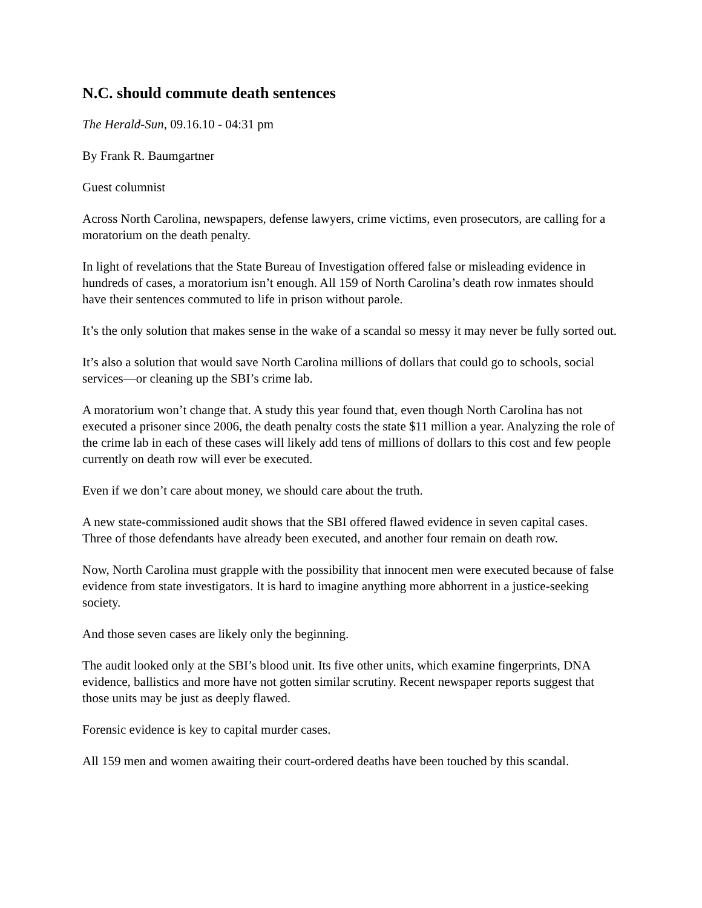N.C. should commute death sentences
The Herald-Sun, 09.16.10 - 04:31 pm
By Frank R. Baumgartner
Guest columnist
Across North Carolina, newspapers, defense lawyers, crime victims, even prosecutors, are calling for a moratorium on the death penalty.
In light of revelations that the State Bureau of Investigation offered false or misleading evidence in hundreds of cases, a moratorium isn’t enough. All 159 of North Carolina’s death row inmates should have their sentences commuted to life in prison without parole.
It’s the only solution that makes sense in the wake of a scandal so messy it may never be fully sorted out.
It’s also a solution that would save North Carolina millions of dollars that could go to schools, social services—or cleaning up the SBI’s crime lab.
A moratorium won’t change that. A study this year found that, even though North Carolina has not executed a prisoner since 2006, the death penalty costs the state $11 million a year. Analyzing the role of the crime lab in each of these cases will likely add tens of millions of dollars to this cost and few people currently on death row will ever be executed.
Even if we don’t care about money, we should care about the truth.
A new state-commissioned audit shows that the SBI offered flawed evidence in seven capital cases. Three of those defendants have already been executed, and another four remain on death row.
Now, North Carolina must grapple with the possibility that innocent men were executed because of false evidence from state investigators. It is hard to imagine anything more abhorrent in a justice-seeking society.
And those seven cases are likely only the beginning.
The audit looked only at the SBI’s blood unit. Its five other units, which examine fingerprints, DNA evidence, ballistics and more have not gotten similar scrutiny. Recent newspaper reports suggest that those units may be just as deeply flawed.
Forensic evidence is key to capital murder cases.
All 159 men and women awaiting their court-ordered deaths have been touched by this scandal.